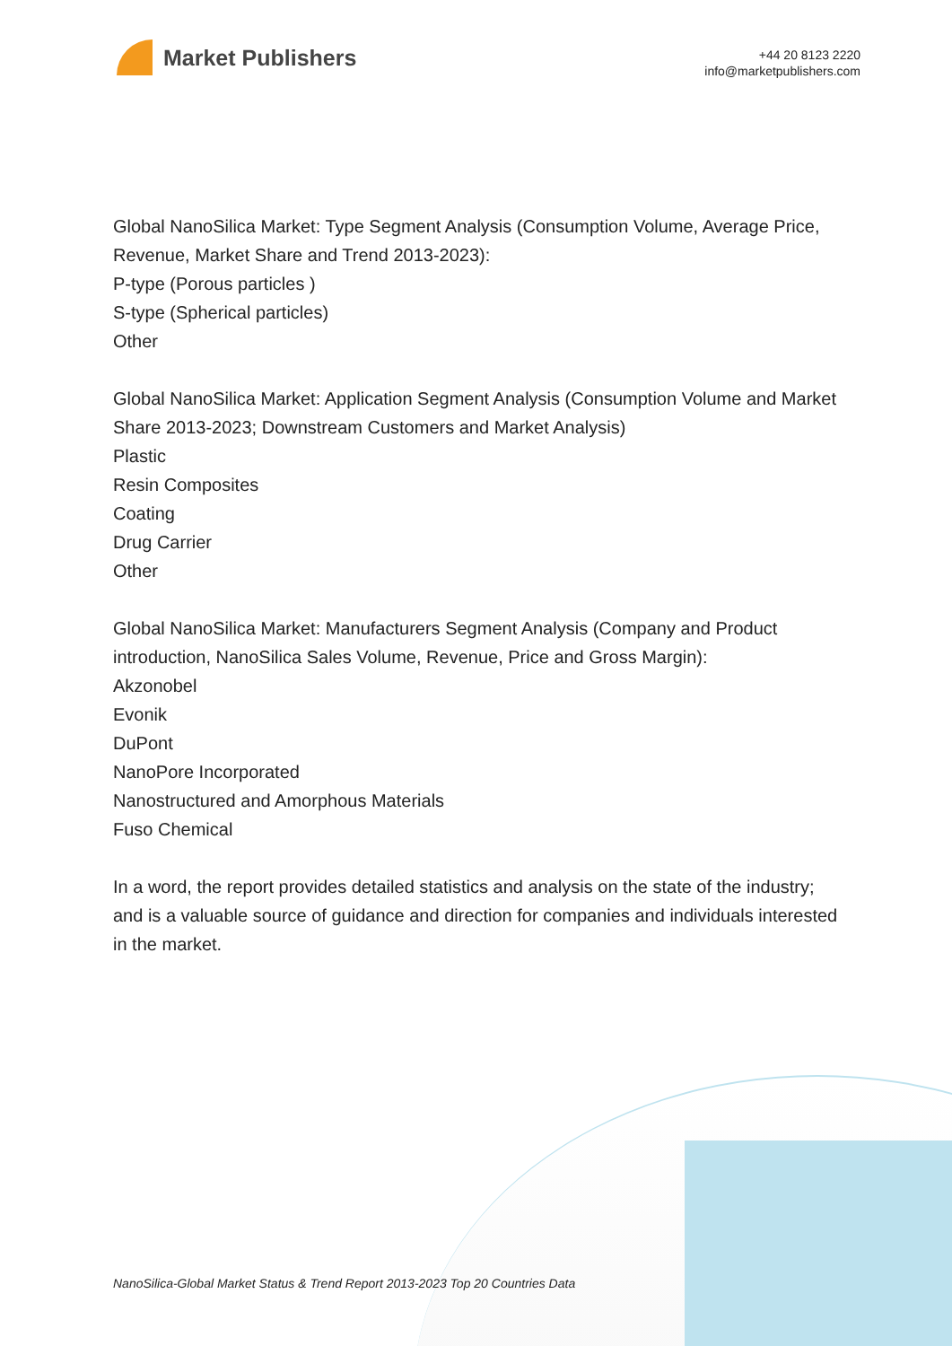Market Publishers
+44 20 8123 2220
info@marketpublishers.com
Global NanoSilica Market: Type Segment Analysis (Consumption Volume, Average Price, Revenue, Market Share and Trend 2013-2023):
P-type (Porous particles )
S-type (Spherical particles)
Other
Global NanoSilica Market: Application Segment Analysis (Consumption Volume and Market Share 2013-2023; Downstream Customers and Market Analysis)
Plastic
Resin Composites
Coating
Drug Carrier
Other
Global NanoSilica Market: Manufacturers Segment Analysis (Company and Product introduction, NanoSilica Sales Volume, Revenue, Price and Gross Margin):
Akzonobel
Evonik
DuPont
NanoPore Incorporated
Nanostructured and Amorphous Materials
Fuso Chemical
In a word, the report provides detailed statistics and analysis on the state of the industry; and is a valuable source of guidance and direction for companies and individuals interested in the market.
NanoSilica-Global Market Status & Trend Report 2013-2023 Top 20 Countries Data